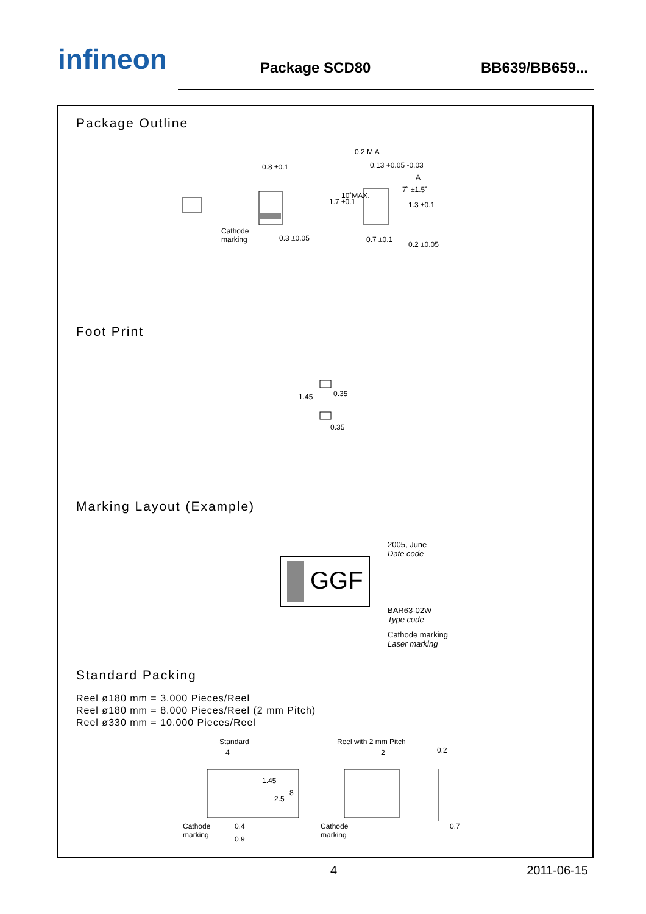infineon Package SCD80 BB639/BB659...
Package Outline
0.8 ±0.1
Cathode
marking 0.3 ±0.05
0.2 M A
0.13 +0.05 -0.03
A
1.7 ±0.1
10˚MAX.
7˚ ±1.5˚
1.3 ±0.1
0.7 ±0.1
0.2 ±0.05
Foot Print
1.45 0.35
0.35
Marking Layout (Example)
GGF
2005, June
Date code
BAR63-02W
Type code
Cathode marking
Laser marking
Standard Packing
Reel ø180 mm = 3.000 Pieces/Reel
Reel ø180 mm = 8.000 Pieces/Reel (2 mm Pitch)
Reel ø330 mm = 10.000 Pieces/Reel
Standard Reel with 2 mm Pitch
4 2 0.2
1.45
2.5
8
Cathode
marking
0.4
0.9
Cathode
marking
0.7
4 2011-06-15